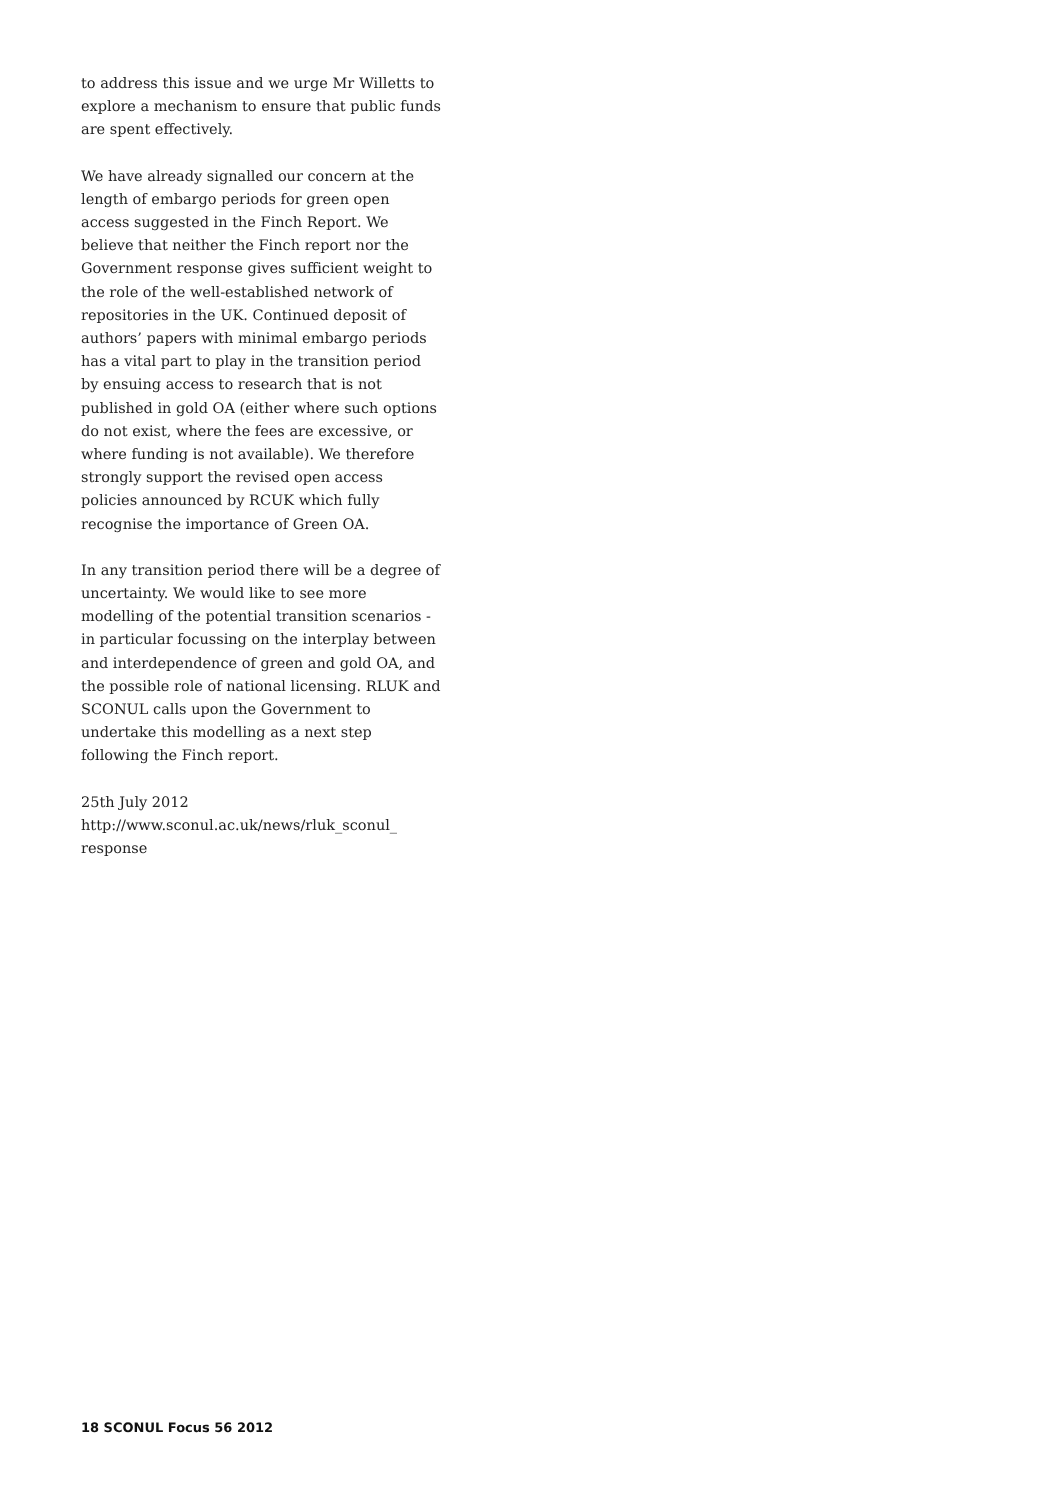to address this issue and we urge Mr Willetts to explore a mechanism to ensure that public funds are spent effectively.
We have already signalled our concern at the length of embargo periods for green open access suggested in the Finch Report. We believe that neither the Finch report nor the Government response gives sufficient weight to the role of the well-established network of repositories in the UK. Continued deposit of authors’ papers with minimal embargo periods has a vital part to play in the transition period by ensuing access to research that is not published in gold OA (either where such options do not exist, where the fees are excessive, or where funding is not available). We therefore strongly support the revised open access policies announced by RCUK which fully recognise the importance of Green OA.
In any transition period there will be a degree of uncertainty. We would like to see more modelling of the potential transition scenarios - in particular focussing on the interplay between and interdependence of green and gold OA, and the possible role of national licensing. RLUK and SCONUL calls upon the Government to undertake this modelling as a next step following the Finch report.
25th July 2012
http://www.sconul.ac.uk/news/rluk_sconul_ response
18 SCONUL Focus 56 2012